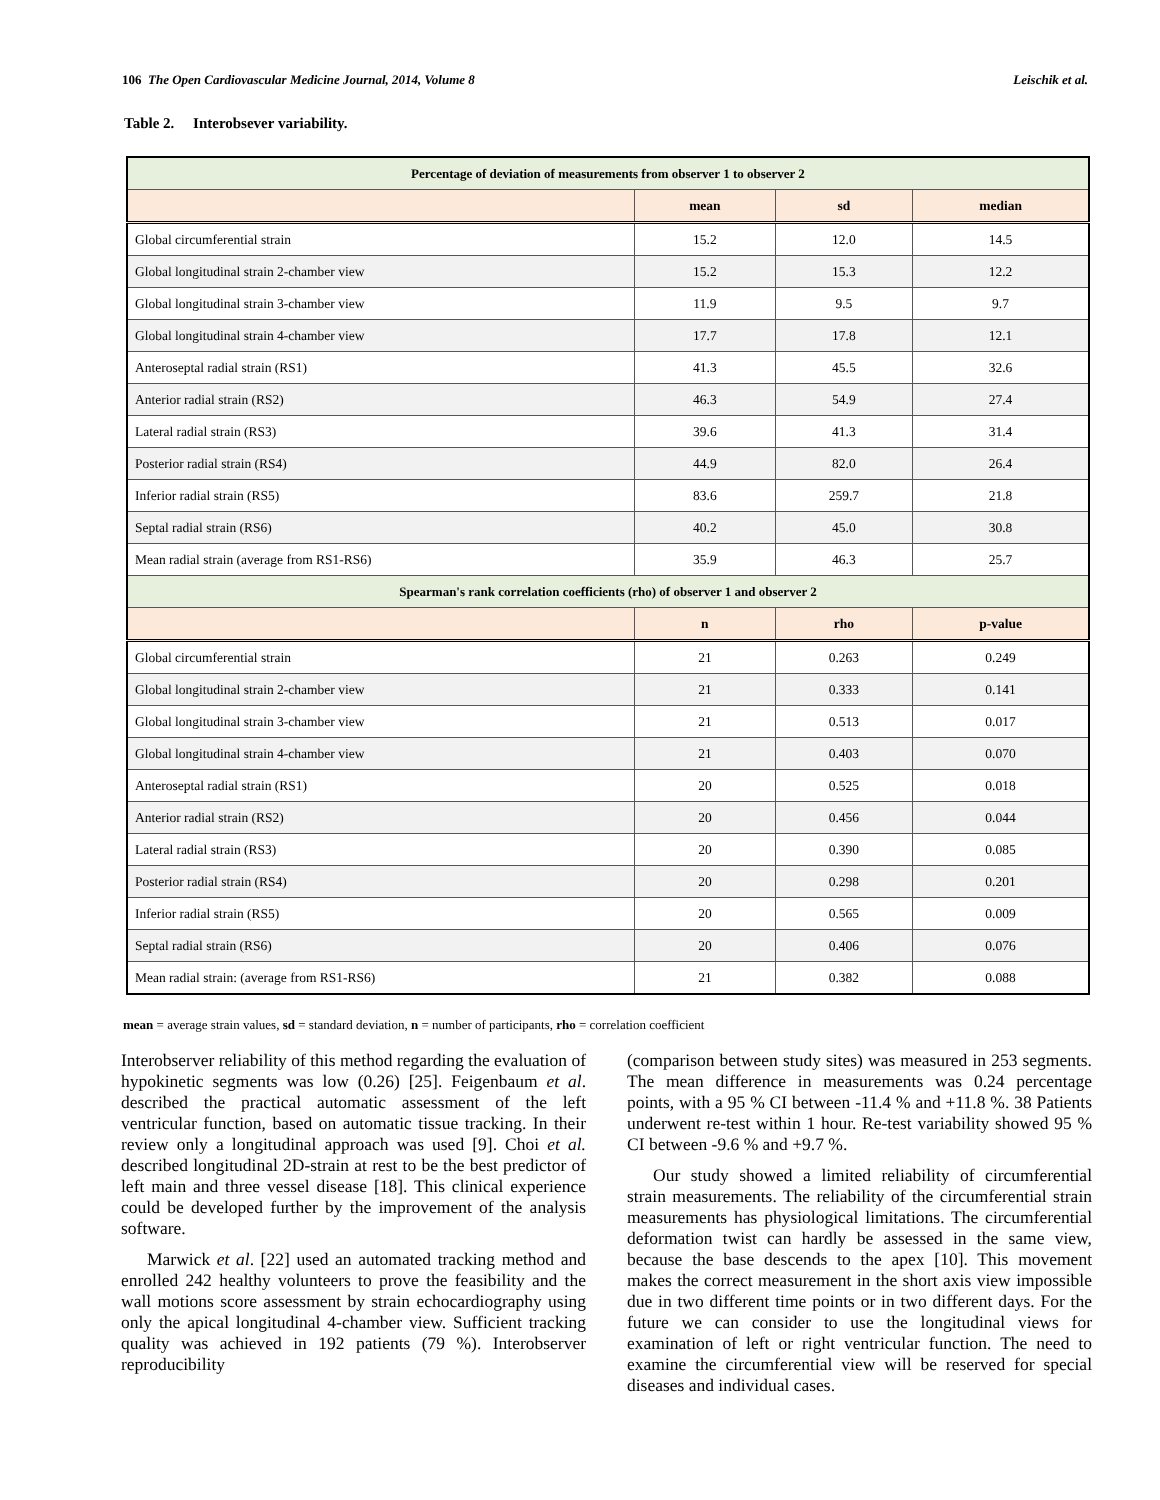106 The Open Cardiovascular Medicine Journal, 2014, Volume 8 Leischik et al.
Table 2. Interobsever variability.
| Percentage of deviation of measurements from observer 1 to observer 2 | | | |
| --- | --- | --- | --- |
| | mean | sd | median |
| Global circumferential strain | 15.2 | 12.0 | 14.5 |
| Global longitudinal strain 2-chamber view | 15.2 | 15.3 | 12.2 |
| Global longitudinal strain 3-chamber view | 11.9 | 9.5 | 9.7 |
| Global longitudinal strain 4-chamber view | 17.7 | 17.8 | 12.1 |
| Anteroseptal radial strain (RS1) | 41.3 | 45.5 | 32.6 |
| Anterior radial strain (RS2) | 46.3 | 54.9 | 27.4 |
| Lateral radial strain (RS3) | 39.6 | 41.3 | 31.4 |
| Posterior radial strain (RS4) | 44.9 | 82.0 | 26.4 |
| Inferior radial strain (RS5) | 83.6 | 259.7 | 21.8 |
| Septal radial strain (RS6) | 40.2 | 45.0 | 30.8 |
| Mean radial strain (average from RS1-RS6) | 35.9 | 46.3 | 25.7 |
| Spearman's rank correlation coefficients (rho) of observer 1 and observer 2 | | | |
| | n | rho | p-value |
| Global circumferential strain | 21 | 0.263 | 0.249 |
| Global longitudinal strain 2-chamber view | 21 | 0.333 | 0.141 |
| Global longitudinal strain 3-chamber view | 21 | 0.513 | 0.017 |
| Global longitudinal strain 4-chamber view | 21 | 0.403 | 0.070 |
| Anteroseptal radial strain (RS1) | 20 | 0.525 | 0.018 |
| Anterior radial strain (RS2) | 20 | 0.456 | 0.044 |
| Lateral radial strain (RS3) | 20 | 0.390 | 0.085 |
| Posterior radial strain (RS4) | 20 | 0.298 | 0.201 |
| Inferior radial strain (RS5) | 20 | 0.565 | 0.009 |
| Septal radial strain (RS6) | 20 | 0.406 | 0.076 |
| Mean radial strain: (average from RS1-RS6) | 21 | 0.382 | 0.088 |
mean = average strain values, sd = standard deviation, n = number of participants, rho = correlation coefficient
Interobserver reliability of this method regarding the evaluation of hypokinetic segments was low (0.26) [25]. Feigenbaum et al. described the practical automatic assessment of the left ventricular function, based on automatic tissue tracking. In their review only a longitudinal approach was used [9]. Choi et al. described longitudinal 2D-strain at rest to be the best predictor of left main and three vessel disease [18]. This clinical experience could be developed further by the improvement of the analysis software.
Marwick et al. [22] used an automated tracking method and enrolled 242 healthy volunteers to prove the feasibility and the wall motions score assessment by strain echocardiography using only the apical longitudinal 4-chamber view. Sufficient tracking quality was achieved in 192 patients (79 %). Interobserver reproducibility
(comparison between study sites) was measured in 253 segments. The mean difference in measurements was 0.24 percentage points, with a 95 % CI between -11.4 % and +11.8 %. 38 Patients underwent re-test within 1 hour. Re-test variability showed 95 % CI between -9.6 % and +9.7 %.
Our study showed a limited reliability of circumferential strain measurements. The reliability of the circumferential strain measurements has physiological limitations. The circumferential deformation twist can hardly be assessed in the same view, because the base descends to the apex [10]. This movement makes the correct measurement in the short axis view impossible due in two different time points or in two different days. For the future we can consider to use the longitudinal views for examination of left or right ventricular function. The need to examine the circumferential view will be reserved for special diseases and individual cases.